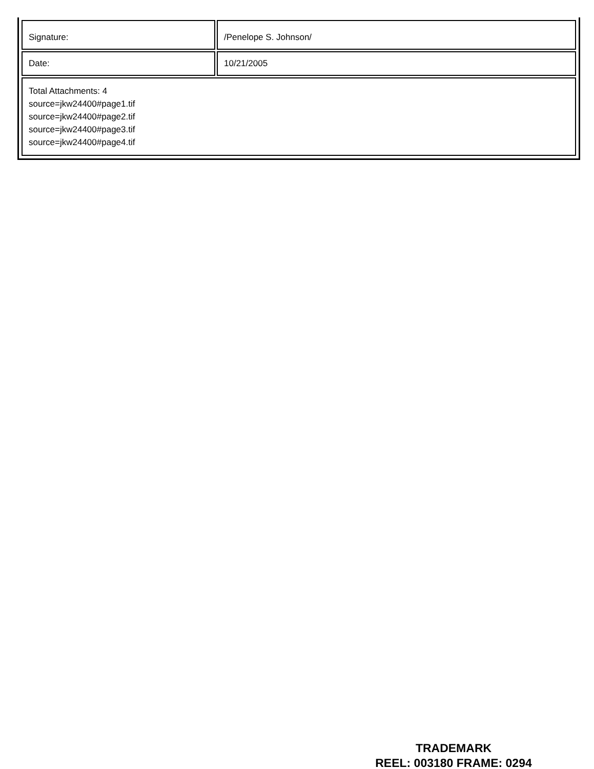| Signature: | /Penelope S. Johnson/ |
| Date: | 10/21/2005 |
| Total Attachments: 4 source=jkw24400#page1.tif source=jkw24400#page2.tif source=jkw24400#page3.tif source=jkw24400#page4.tif | |
TRADEMARK
REEL: 003180 FRAME: 0294